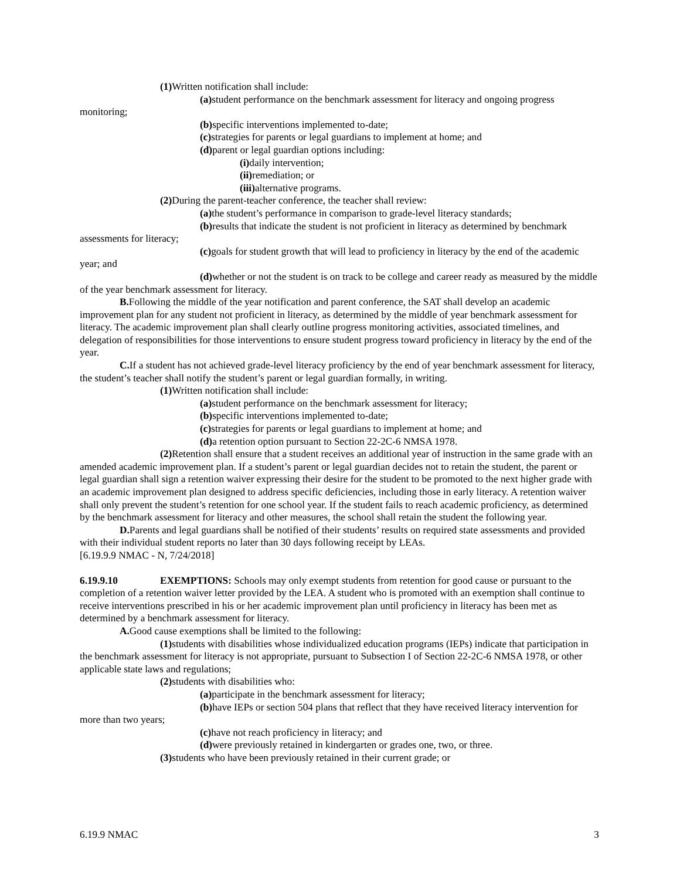(1) Written notification shall include:
(a) student performance on the benchmark assessment for literacy and ongoing progress monitoring;
(b) specific interventions implemented to-date;
(c) strategies for parents or legal guardians to implement at home; and
(d) parent or legal guardian options including:
(i) daily intervention;
(ii) remediation; or
(iii) alternative programs.
(2) During the parent-teacher conference, the teacher shall review:
(a) the student’s performance in comparison to grade-level literacy standards;
(b) results that indicate the student is not proficient in literacy as determined by benchmark assessments for literacy;
(c) goals for student growth that will lead to proficiency in literacy by the end of the academic year; and
(d) whether or not the student is on track to be college and career ready as measured by the middle of the year benchmark assessment for literacy.
B. Following the middle of the year notification and parent conference, the SAT shall develop an academic improvement plan for any student not proficient in literacy, as determined by the middle of year benchmark assessment for literacy. The academic improvement plan shall clearly outline progress monitoring activities, associated timelines, and delegation of responsibilities for those interventions to ensure student progress toward proficiency in literacy by the end of the year.
C. If a student has not achieved grade-level literacy proficiency by the end of year benchmark assessment for literacy, the student’s teacher shall notify the student’s parent or legal guardian formally, in writing.
(1) Written notification shall include:
(a) student performance on the benchmark assessment for literacy;
(b) specific interventions implemented to-date;
(c) strategies for parents or legal guardians to implement at home; and
(d) a retention option pursuant to Section 22-2C-6 NMSA 1978.
(2) Retention shall ensure that a student receives an additional year of instruction in the same grade with an amended academic improvement plan. If a student’s parent or legal guardian decides not to retain the student, the parent or legal guardian shall sign a retention waiver expressing their desire for the student to be promoted to the next higher grade with an academic improvement plan designed to address specific deficiencies, including those in early literacy. A retention waiver shall only prevent the student’s retention for one school year. If the student fails to reach academic proficiency, as determined by the benchmark assessment for literacy and other measures, the school shall retain the student the following year.
D. Parents and legal guardians shall be notified of their students’ results on required state assessments and provided with their individual student reports no later than 30 days following receipt by LEAs.
[6.19.9.9 NMAC - N, 7/24/2018]
6.19.9.10 EXEMPTIONS: Schools may only exempt students from retention for good cause or pursuant to the completion of a retention waiver letter provided by the LEA. A student who is promoted with an exemption shall continue to receive interventions prescribed in his or her academic improvement plan until proficiency in literacy has been met as determined by a benchmark assessment for literacy.
A. Good cause exemptions shall be limited to the following:
(1) students with disabilities whose individualized education programs (IEPs) indicate that participation in the benchmark assessment for literacy is not appropriate, pursuant to Subsection I of Section 22-2C-6 NMSA 1978, or other applicable state laws and regulations;
(2) students with disabilities who:
(a) participate in the benchmark assessment for literacy;
(b) have IEPs or section 504 plans that reflect that they have received literacy intervention for more than two years;
(c) have not reach proficiency in literacy; and
(d) were previously retained in kindergarten or grades one, two, or three.
(3) students who have been previously retained in their current grade; or
6.19.9 NMAC 3